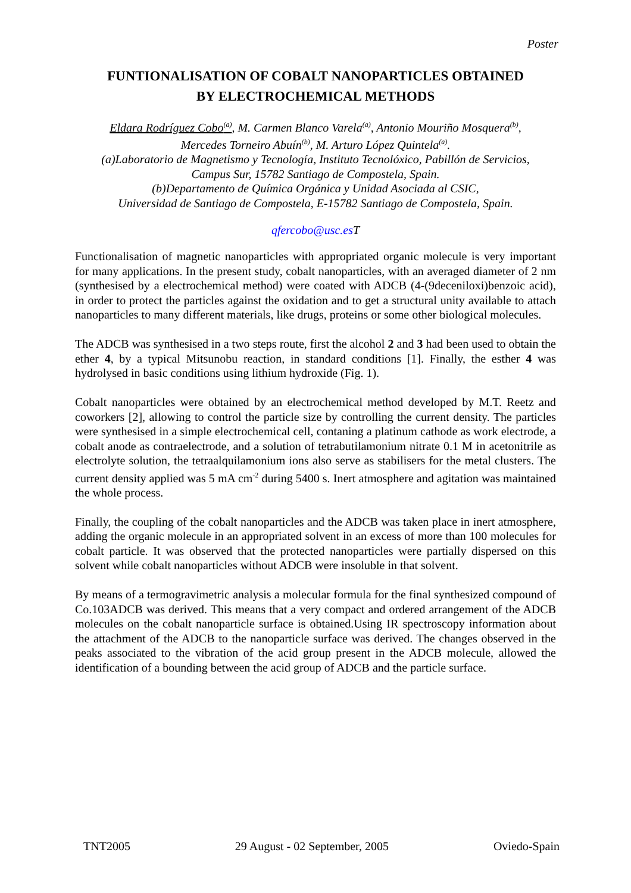Poster
FUNTIONALISATION OF COBALT NANOPARTICLES OBTAINED
BY ELECTROCHEMICAL METHODS
Eldara Rodríguez Cobo<sup>(a)</sup>, M. Carmen Blanco Varela<sup>(a)</sup>, Antonio Mouriño Mosquera<sup>(b)</sup>,
Mercedes Torneiro Abuín<sup>(b)</sup>, M. Arturo López Quintela<sup>(a)</sup>.
(a)Laboratorio de Magnetismo y Tecnología, Instituto Tecnolóxico, Pabillón de Servicios,
Campus Sur, 15782 Santiago de Compostela, Spain.
(b)Departamento de Química Orgánica y Unidad Asociada al CSIC,
Universidad de Santiago de Compostela, E-15782 Santiago de Compostela, Spain.
qfercobo@usc.es T
Functionalisation of magnetic nanoparticles with appropriated organic molecule is very important for many applications. In the present study, cobalt nanoparticles, with an averaged diameter of 2 nm (synthesised by a electrochemical method) were coated with ADCB (4-(9deceniloxi)benzoic acid), in order to protect the particles against the oxidation and to get a structural unity available to attach nanoparticles to many different materials, like drugs, proteins or some other biological molecules.
The ADCB was synthesised in a two steps route, first the alcohol 2 and 3 had been used to obtain the ether 4, by a typical Mitsunobu reaction, in standard conditions [1]. Finally, the esther 4 was hydrolysed in basic conditions using lithium hydroxide (Fig. 1).
Cobalt nanoparticles were obtained by an electrochemical method developed by M.T. Reetz and coworkers [2], allowing to control the particle size by controlling the current density. The particles were synthesised in a simple electrochemical cell, contaning a platinum cathode as work electrode, a cobalt anode as contraelectrode, and a solution of tetrabutilamonium nitrate 0.1 M in acetonitrile as electrolyte solution, the tetraalquilamonium ions also serve as stabilisers for the metal clusters. The current density applied was 5 mA cm<sup>-2</sup> during 5400 s. Inert atmosphere and agitation was maintained the whole process.
Finally, the coupling of the cobalt nanoparticles and the ADCB was taken place in inert atmosphere, adding the organic molecule in an appropriated solvent in an excess of more than 100 molecules for cobalt particle. It was observed that the protected nanoparticles were partially dispersed on this solvent while cobalt nanoparticles without ADCB were insoluble in that solvent.
By means of a termogravimetric analysis a molecular formula for the final synthesized compound of Co.103ADCB was derived. This means that a very compact and ordered arrangement of the ADCB molecules on the cobalt nanoparticle surface is obtained.Using IR spectroscopy information about the attachment of the ADCB to the nanoparticle surface was derived. The changes observed in the peaks associated to the vibration of the acid group present in the ADCB molecule, allowed the identification of a bounding between the acid group of ADCB and the particle surface.
TNT2005 29 August - 02 September, 2005 Oviedo-Spain